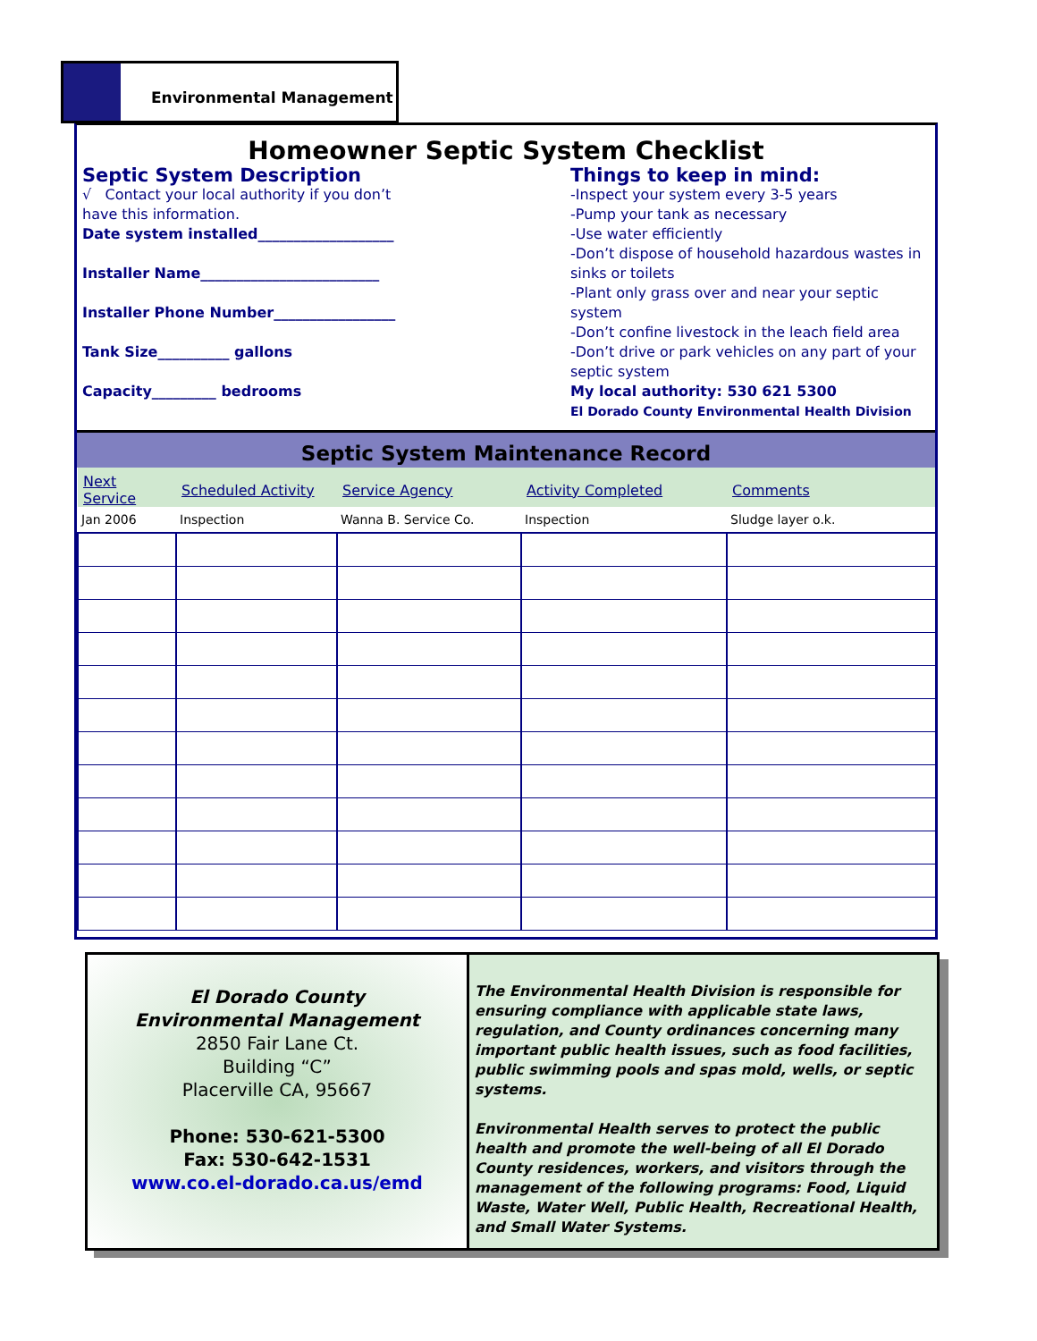Environmental Management
Homeowner Septic System Checklist
Septic System Description
√ Contact your local authority if you don’t
have this information.
Date system installed___________________
Installer Name_________________________
Installer Phone Number_________________
Tank Size__________ gallons
Capacity_________ bedrooms
Things to keep in mind:
-Inspect your system every 3-5 years
-Pump your tank as necessary
-Use water efficiently
-Don’t dispose of household hazardous wastes in sinks or toilets
-Plant only grass over and near your septic system
-Don’t confine livestock in the leach field area
-Don’t drive or park vehicles on any part of your septic system
My local authority: 530 621 5300
El Dorado County Environmental Health Division
Septic System Maintenance Record
| Next Service | Scheduled Activity | Service Agency | Activity Completed | Comments |
| --- | --- | --- | --- | --- |
| Jan 2006 | Inspection | Wanna B. Service Co. | Inspection | Sludge layer o.k. |
El Dorado County
Environmental Management
2850 Fair Lane Ct.
Building “C”
Placerville CA, 95667
Phone: 530-621-5300
Fax: 530-642-1531
www.co.el-dorado.ca.us/emd
The Environmental Health Division is responsible for ensuring compliance with applicable state laws, regulation, and County ordinances concerning many important public health issues, such as food facilities, public swimming pools and spas mold, wells, or septic systems.
Environmental Health serves to protect the public health and promote the well-being of all El Dorado County residences, workers, and visitors through the management of the following programs: Food, Liquid Waste, Water Well, Public Health, Recreational Health, and Small Water Systems.